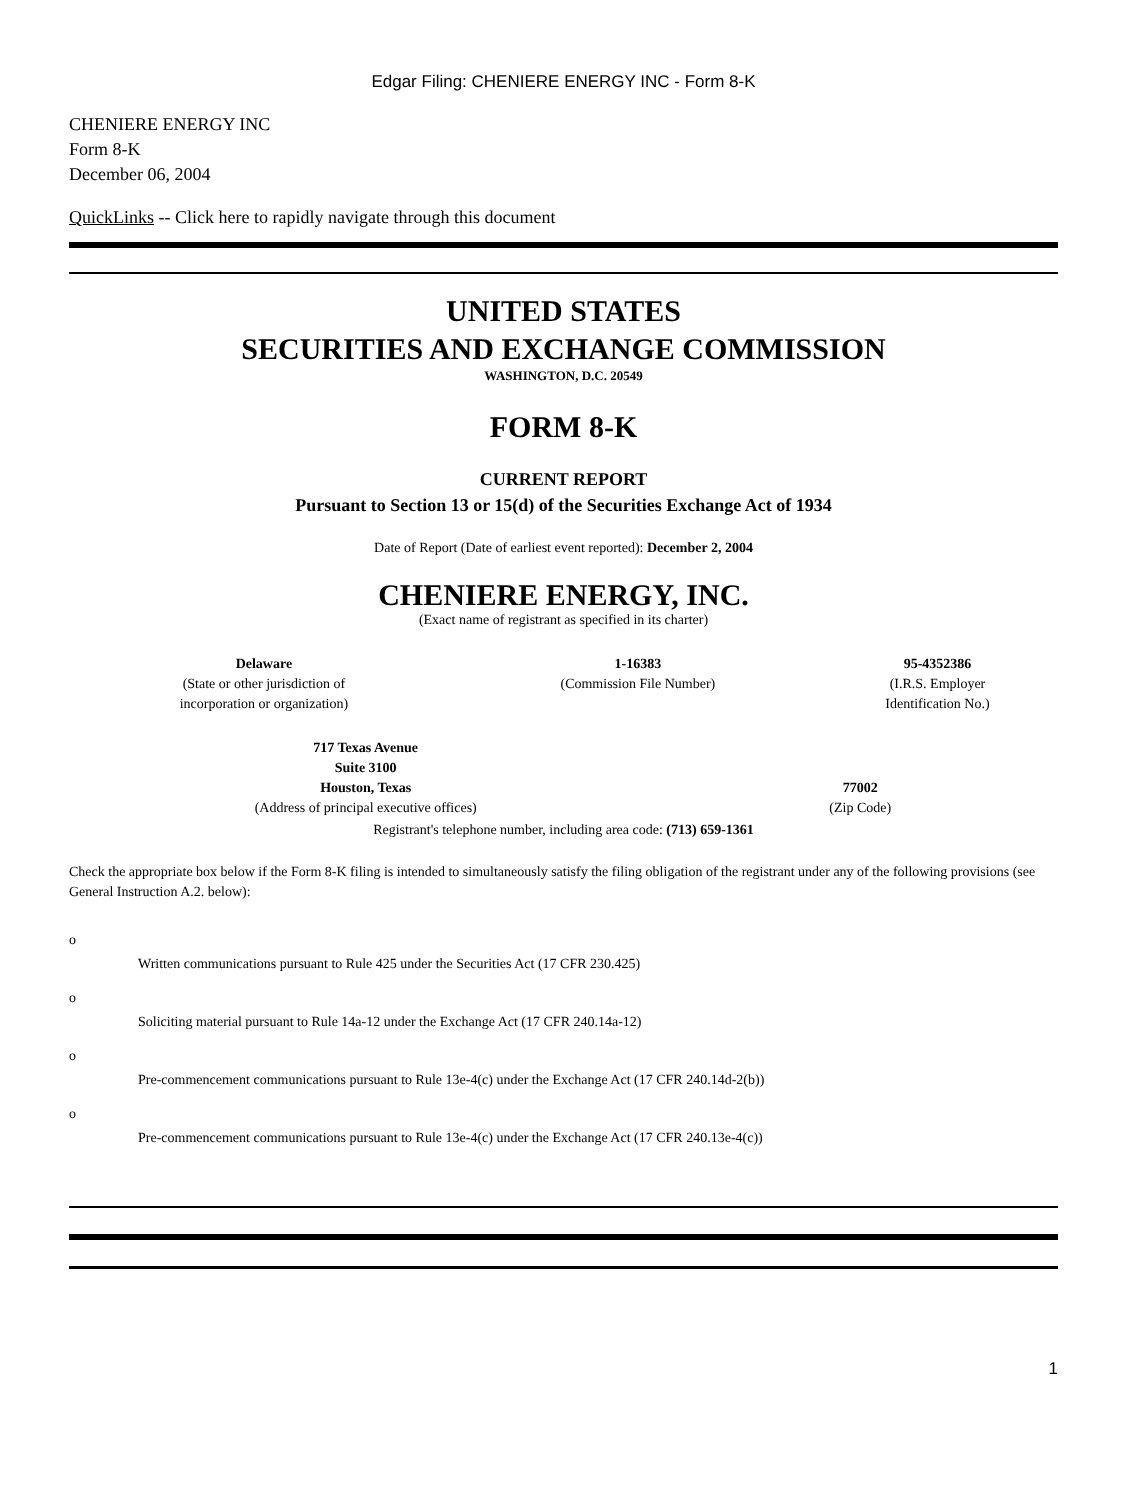Edgar Filing: CHENIERE ENERGY INC - Form 8-K
CHENIERE ENERGY INC
Form 8-K
December 06, 2004
QuickLinks -- Click here to rapidly navigate through this document
UNITED STATES
SECURITIES AND EXCHANGE COMMISSION
WASHINGTON, D.C. 20549
FORM 8-K
CURRENT REPORT
Pursuant to Section 13 or 15(d) of the Securities Exchange Act of 1934
Date of Report (Date of earliest event reported): December 2, 2004
CHENIERE ENERGY, INC.
(Exact name of registrant as specified in its charter)
| Delaware (State or other jurisdiction of incorporation or organization) | 1-16383 (Commission File Number) | 95-4352386 (I.R.S. Employer Identification No.) |
| 717 Texas Avenue Suite 3100 Houston, Texas (Address of principal executive offices) | 77002 (Zip Code) |
Registrant's telephone number, including area code: (713) 659-1361
Check the appropriate box below if the Form 8-K filing is intended to simultaneously satisfy the filing obligation of the registrant under any of the following provisions (see General Instruction A.2. below):
o
Written communications pursuant to Rule 425 under the Securities Act (17 CFR 230.425)
o
Soliciting material pursuant to Rule 14a-12 under the Exchange Act (17 CFR 240.14a-12)
o
Pre-commencement communications pursuant to Rule 13e-4(c) under the Exchange Act (17 CFR 240.14d-2(b))
o
Pre-commencement communications pursuant to Rule 13e-4(c) under the Exchange Act (17 CFR 240.13e-4(c))
1